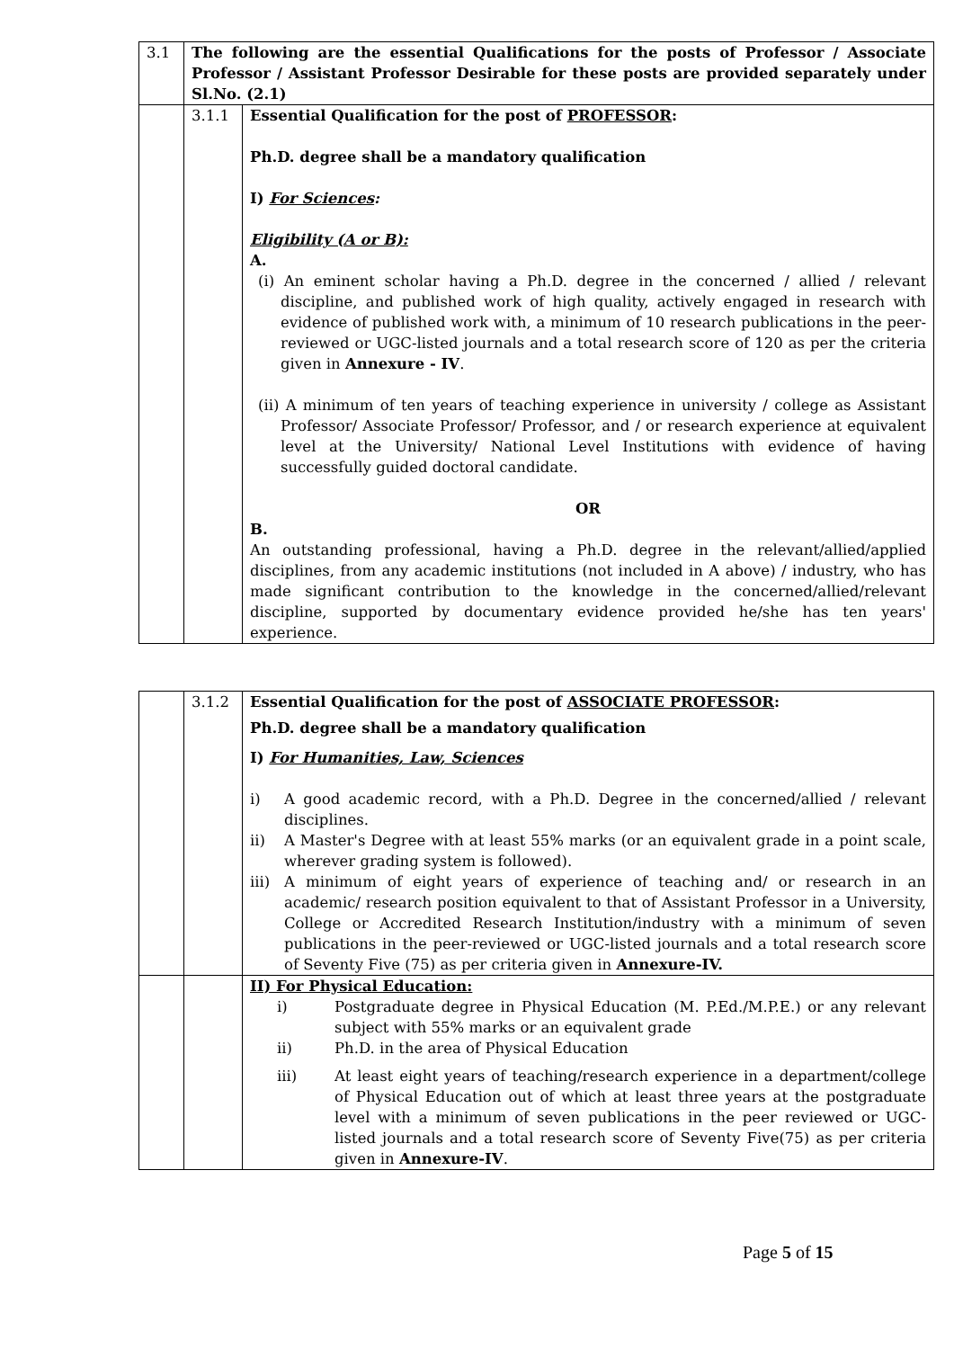| 3.1 | The following are the essential Qualifications for the posts of Professor / Associate Professor / Assistant Professor Desirable for these posts are provided separately under Sl.No. (2.1) | |
| | 3.1.1 | Essential Qualification for the post of PROFESSOR : Ph.D. degree shall be a mandatory qualification I) For Sciences : Eligibility (A or B): A. (i) An eminent scholar having a Ph.D. degree in the concerned / allied / relevant discipline, and published work of high quality, actively engaged in research with evidence of published work with, a minimum of 10 research publications in the peer-reviewed or UGC-listed journals and a total research score of 120 as per the criteria given in Annexure - IV . (ii) A minimum of ten years of teaching experience in university / college as Assistant Professor/ Associate Professor/ Professor, and / or research experience at equivalent level at the University/ National Level Institutions with evidence of having successfully guided doctoral candidate. OR B. An outstanding professional, having a Ph.D. degree in the relevant/allied/applied disciplines, from any academic institutions (not included in A above) / industry, who has made significant contribution to the knowledge in the concerned/allied/relevant discipline, supported by documentary evidence provided he/she has ten years' experience. |
| | 3.1.2 | Essential Qualification for the post of ASSOCIATE PROFESSOR : Ph.D. degree shall be a mandatory qualification I) For Humanities, Law, Sciences i) A good academic record, with a Ph.D. Degree in the concerned/allied / relevant disciplines. ii) A Master's Degree with at least 55% marks (or an equivalent grade in a point scale, wherever grading system is followed). iii) A minimum of eight years of experience of teaching and/ or research in an academic/ research position equivalent to that of Assistant Professor in a University, College or Accredited Research Institution/industry with a minimum of seven publications in the peer-reviewed or UGC-listed journals and a total research score of Seventy Five (75) as per criteria given in Annexure-IV. |
| | | II) For Physical Education: i) Postgraduate degree in Physical Education (M. P.Ed./M.P.E.) or any relevant subject with 55% marks or an equivalent grade ii) Ph.D. in the area of Physical Education iii) At least eight years of teaching/research experience in a department/college of Physical Education out of which at least three years at the postgraduate level with a minimum of seven publications in the peer reviewed or UGC-listed journals and a total research score of Seventy Five(75) as per criteria given in Annexure-IV . |
Page 5 of 15